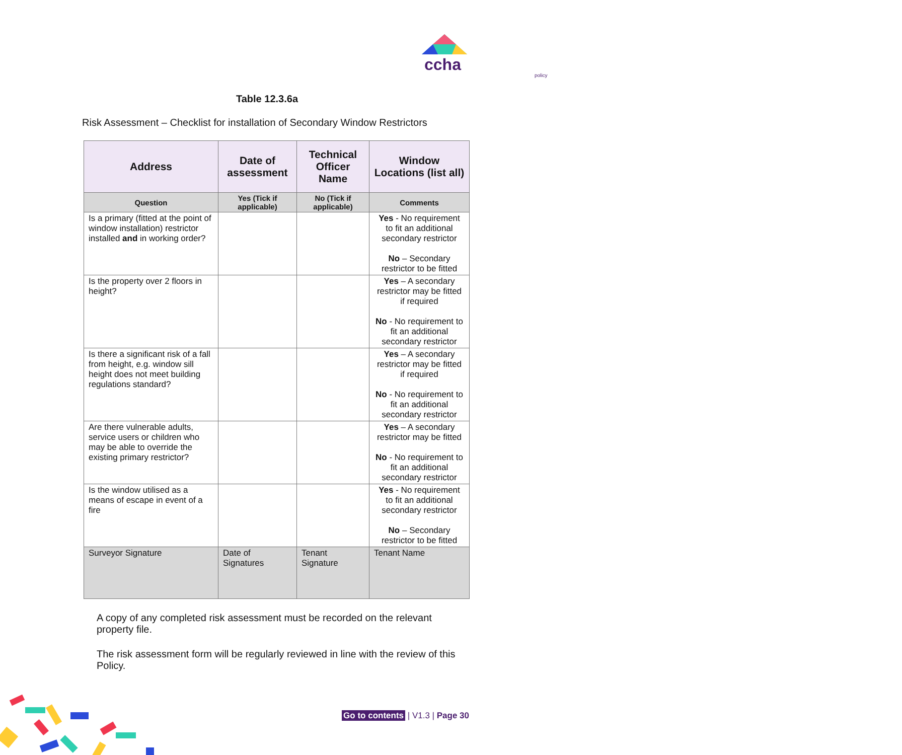ccha
policy
Table 12.3.6a
Risk Assessment – Checklist for installation of Secondary Window Restrictors
| Address | Date of assessment | Technical Officer Name | Window Locations (list all) |
| --- | --- | --- | --- |
| Question | Yes (Tick if applicable) | No (Tick if applicable) | Comments |
| Is a primary (fitted at the point of window installation) restrictor installed and in working order? | | | Yes - No requirement to fit an additional secondary restrictor No – Secondary restrictor to be fitted |
| Is the property over 2 floors in height? | | | Yes – A secondary restrictor may be fitted if required No - No requirement to fit an additional secondary restrictor |
| Is there a significant risk of a fall from height, e.g. window sill height does not meet building regulations standard? | | | Yes – A secondary restrictor may be fitted if required No - No requirement to fit an additional secondary restrictor |
| Are there vulnerable adults, service users or children who may be able to override the existing primary restrictor? | | | Yes – A secondary restrictor may be fitted No - No requirement to fit an additional secondary restrictor |
| Is the window utilised as a means of escape in event of a fire | | | Yes - No requirement to fit an additional secondary restrictor No – Secondary restrictor to be fitted |
| Surveyor Signature | Date of Signatures | Tenant Signature | Tenant Name |
A copy of any completed risk assessment must be recorded on the relevant property file.
The risk assessment form will be regularly reviewed in line with the review of this Policy.
Go to contents | V1.3 | Page 30